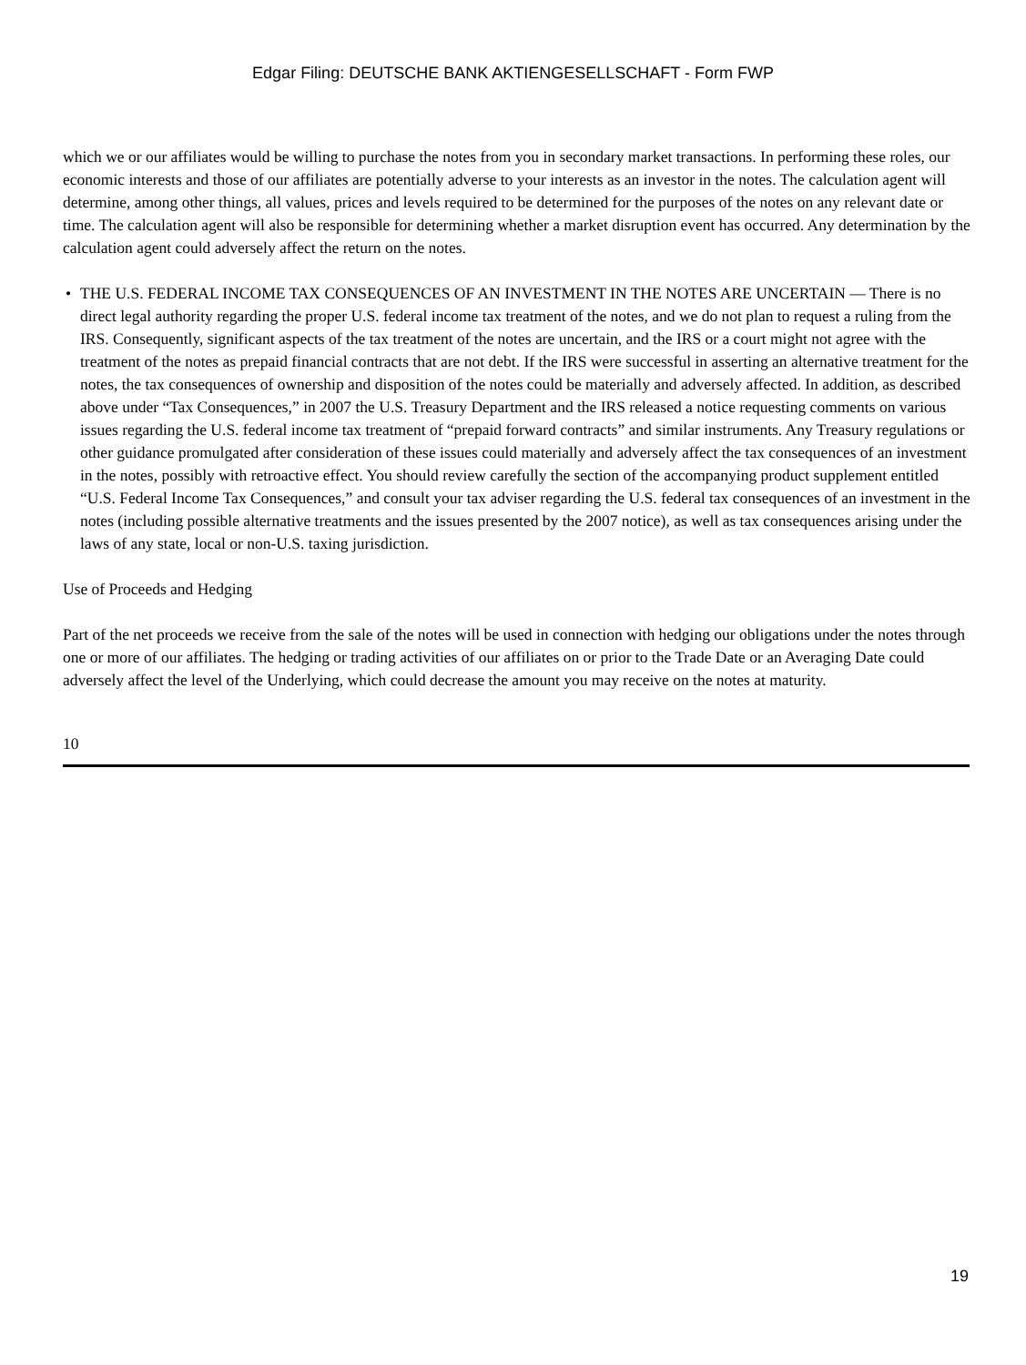Edgar Filing: DEUTSCHE BANK AKTIENGESELLSCHAFT - Form FWP
which we or our affiliates would be willing to purchase the notes from you in secondary market transactions. In performing these roles, our economic interests and those of our affiliates are potentially adverse to your interests as an investor in the notes. The calculation agent will determine, among other things, all values, prices and levels required to be determined for the purposes of the notes on any relevant date or time. The calculation agent will also be responsible for determining whether a market disruption event has occurred. Any determination by the calculation agent could adversely affect the return on the notes.
• THE U.S. FEDERAL INCOME TAX CONSEQUENCES OF AN INVESTMENT IN THE NOTES ARE UNCERTAIN — There is no direct legal authority regarding the proper U.S. federal income tax treatment of the notes, and we do not plan to request a ruling from the IRS. Consequently, significant aspects of the tax treatment of the notes are uncertain, and the IRS or a court might not agree with the treatment of the notes as prepaid financial contracts that are not debt. If the IRS were successful in asserting an alternative treatment for the notes, the tax consequences of ownership and disposition of the notes could be materially and adversely affected. In addition, as described above under “Tax Consequences,” in 2007 the U.S. Treasury Department and the IRS released a notice requesting comments on various issues regarding the U.S. federal income tax treatment of “prepaid forward contracts” and similar instruments. Any Treasury regulations or other guidance promulgated after consideration of these issues could materially and adversely affect the tax consequences of an investment in the notes, possibly with retroactive effect. You should review carefully the section of the accompanying product supplement entitled “U.S. Federal Income Tax Consequences,” and consult your tax adviser regarding the U.S. federal tax consequences of an investment in the notes (including possible alternative treatments and the issues presented by the 2007 notice), as well as tax consequences arising under the laws of any state, local or non-U.S. taxing jurisdiction.
Use of Proceeds and Hedging
Part of the net proceeds we receive from the sale of the notes will be used in connection with hedging our obligations under the notes through one or more of our affiliates. The hedging or trading activities of our affiliates on or prior to the Trade Date or an Averaging Date could adversely affect the level of the Underlying, which could decrease the amount you may receive on the notes at maturity.
10
19